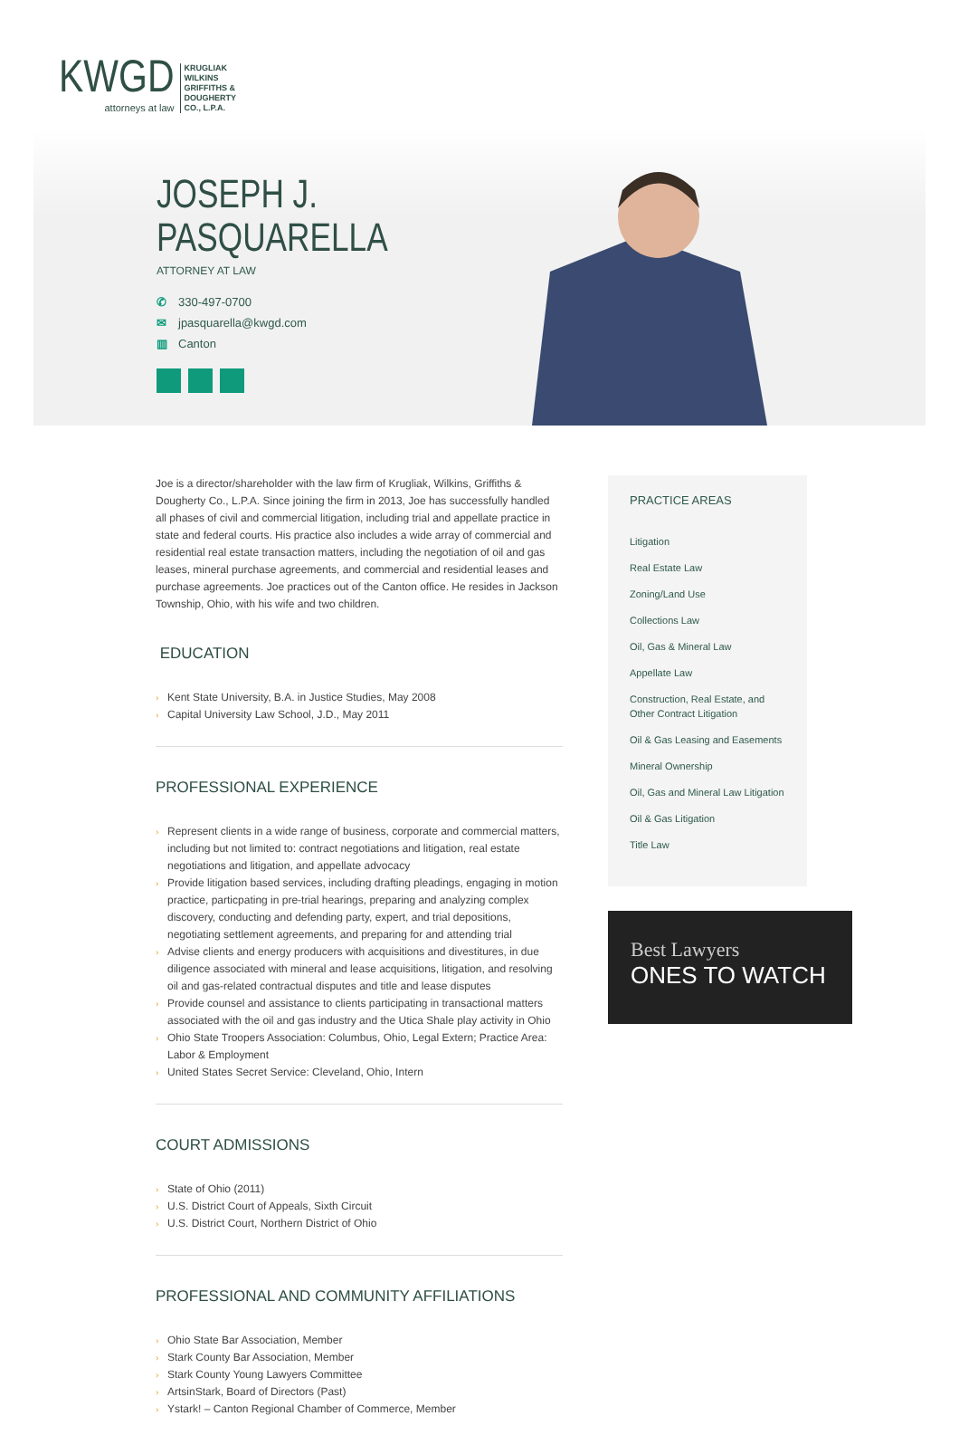KWGD
attorneys at law
KRUGLIAK
WILKINS
GRIFFITHS &
DOUGHERTY
CO., L.P.A.
JOSEPH J.
PASQUARELLA
ATTORNEY AT LAW
✆ 330-497-0700
✉ jpasquarella@kwgd.com
▥ Canton
Joe is a director/shareholder with the law firm of Krugliak, Wilkins, Griffiths & Dougherty Co., L.P.A. Since joining the firm in 2013, Joe has successfully handled all phases of civil and commercial litigation, including trial and appellate practice in state and federal courts. His practice also includes a wide array of commercial and residential real estate transaction matters, including the negotiation of oil and gas leases, mineral purchase agreements, and commercial and residential leases and purchase agreements. Joe practices out of the Canton office. He resides in Jackson Township, Ohio, with his wife and two children.
EDUCATION
› Kent State University, B.A. in Justice Studies, May 2008
› Capital University Law School, J.D., May 2011
PROFESSIONAL EXPERIENCE
› Represent clients in a wide range of business, corporate and commercial matters, including but not limited to: contract negotiations and litigation, real estate negotiations and litigation, and appellate advocacy
› Provide litigation based services, including drafting pleadings, engaging in motion practice, particpating in pre-trial hearings, preparing and analyzing complex discovery, conducting and defending party, expert, and trial depositions, negotiating settlement agreements, and preparing for and attending trial
› Advise clients and energy producers with acquisitions and divestitures, in due diligence associated with mineral and lease acquisitions, litigation, and resolving oil and gas-related contractual disputes and title and lease disputes
› Provide counsel and assistance to clients participating in transactional matters associated with the oil and gas industry and the Utica Shale play activity in Ohio
› Ohio State Troopers Association: Columbus, Ohio, Legal Extern; Practice Area: Labor & Employment
› United States Secret Service: Cleveland, Ohio, Intern
COURT ADMISSIONS
› State of Ohio (2011)
› U.S. District Court of Appeals, Sixth Circuit
› U.S. District Court, Northern District of Ohio
PROFESSIONAL AND COMMUNITY AFFILIATIONS
› Ohio State Bar Association, Member
› Stark County Bar Association, Member
› Stark County Young Lawyers Committee
› ArtsinStark, Board of Directors (Past)
› Ystark! – Canton Regional Chamber of Commerce, Member
PRACTICE AREAS
Litigation
Real Estate Law
Zoning/Land Use
Collections Law
Oil, Gas & Mineral Law
Appellate Law
Construction, Real Estate, and Other Contract Litigation
Oil & Gas Leasing and Easements
Mineral Ownership
Oil, Gas and Mineral Law Litigation
Oil & Gas Litigation
Title Law
Best Lawyers
ONES TO WATCH